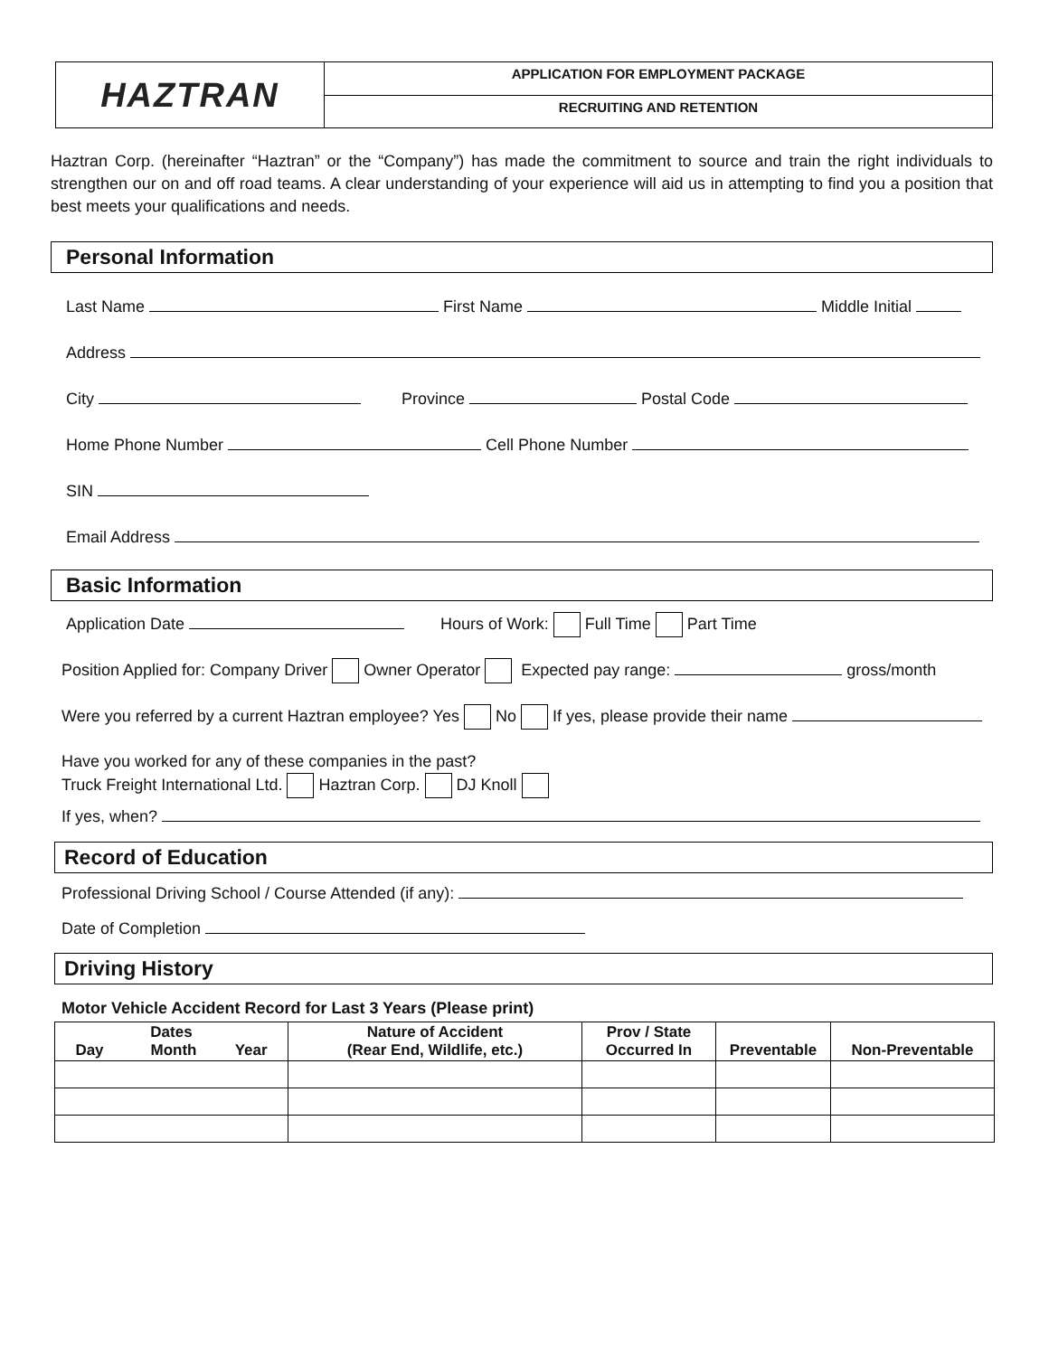HAZTRAN
APPLICATION FOR EMPLOYMENT PACKAGE
RECRUITING AND RETENTION
Haztran Corp. (hereinafter “Haztran” or the “Company”) has made the commitment to source and train the right individuals to strengthen our on and off road teams. A clear understanding of your experience will aid us in attempting to find you a position that best meets your qualifications and needs.
Personal Information
Last Name First Name Middle Initial
Address
City Province Postal Code
Home Phone Number Cell Phone Number
SIN
Email Address
Basic Information
Application Date Hours of Work: Full Time Part Time
Position Applied for: Company Driver Owner Operator Expected pay range: gross/month
Were you referred by a current Haztran employee? Yes No If yes, please provide their name
Have you worked for any of these companies in the past?
Truck Freight International Ltd. Haztran Corp. DJ Knoll
If yes, when?
Record of Education
Professional Driving School / Course Attended (if any):
Date of Completion
Driving History
Motor Vehicle Accident Record for Last 3 Years (Please print)
| Dates Day Month Year | Nature of Accident (Rear End, Wildlife, etc.) | Prov / State Occurred In | Preventable | Non-Preventable |
| --- | --- | --- | --- | --- |